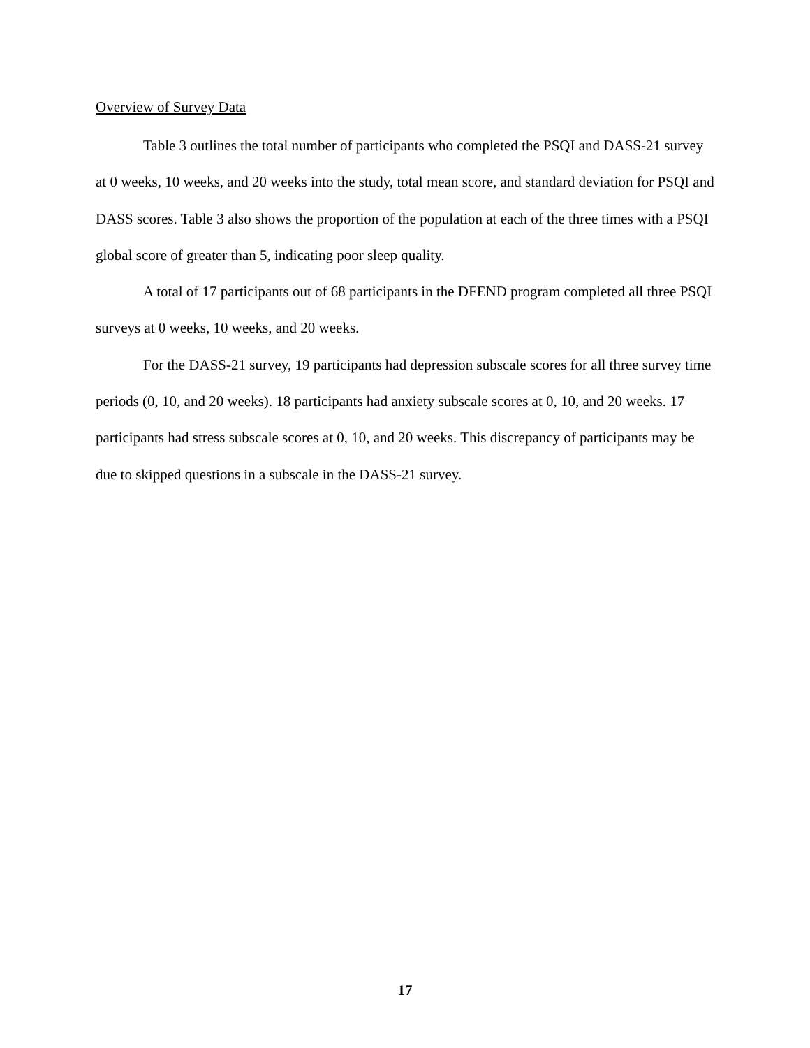Overview of Survey Data
Table 3 outlines the total number of participants who completed the PSQI and DASS-21 survey at 0 weeks, 10 weeks, and 20 weeks into the study, total mean score, and standard deviation for PSQI and DASS scores. Table 3 also shows the proportion of the population at each of the three times with a PSQI global score of greater than 5, indicating poor sleep quality.
A total of 17 participants out of 68 participants in the DFEND program completed all three PSQI surveys at 0 weeks, 10 weeks, and 20 weeks.
For the DASS-21 survey, 19 participants had depression subscale scores for all three survey time periods (0, 10, and 20 weeks). 18 participants had anxiety subscale scores at 0, 10, and 20 weeks. 17 participants had stress subscale scores at 0, 10, and 20 weeks. This discrepancy of participants may be due to skipped questions in a subscale in the DASS-21 survey.
17